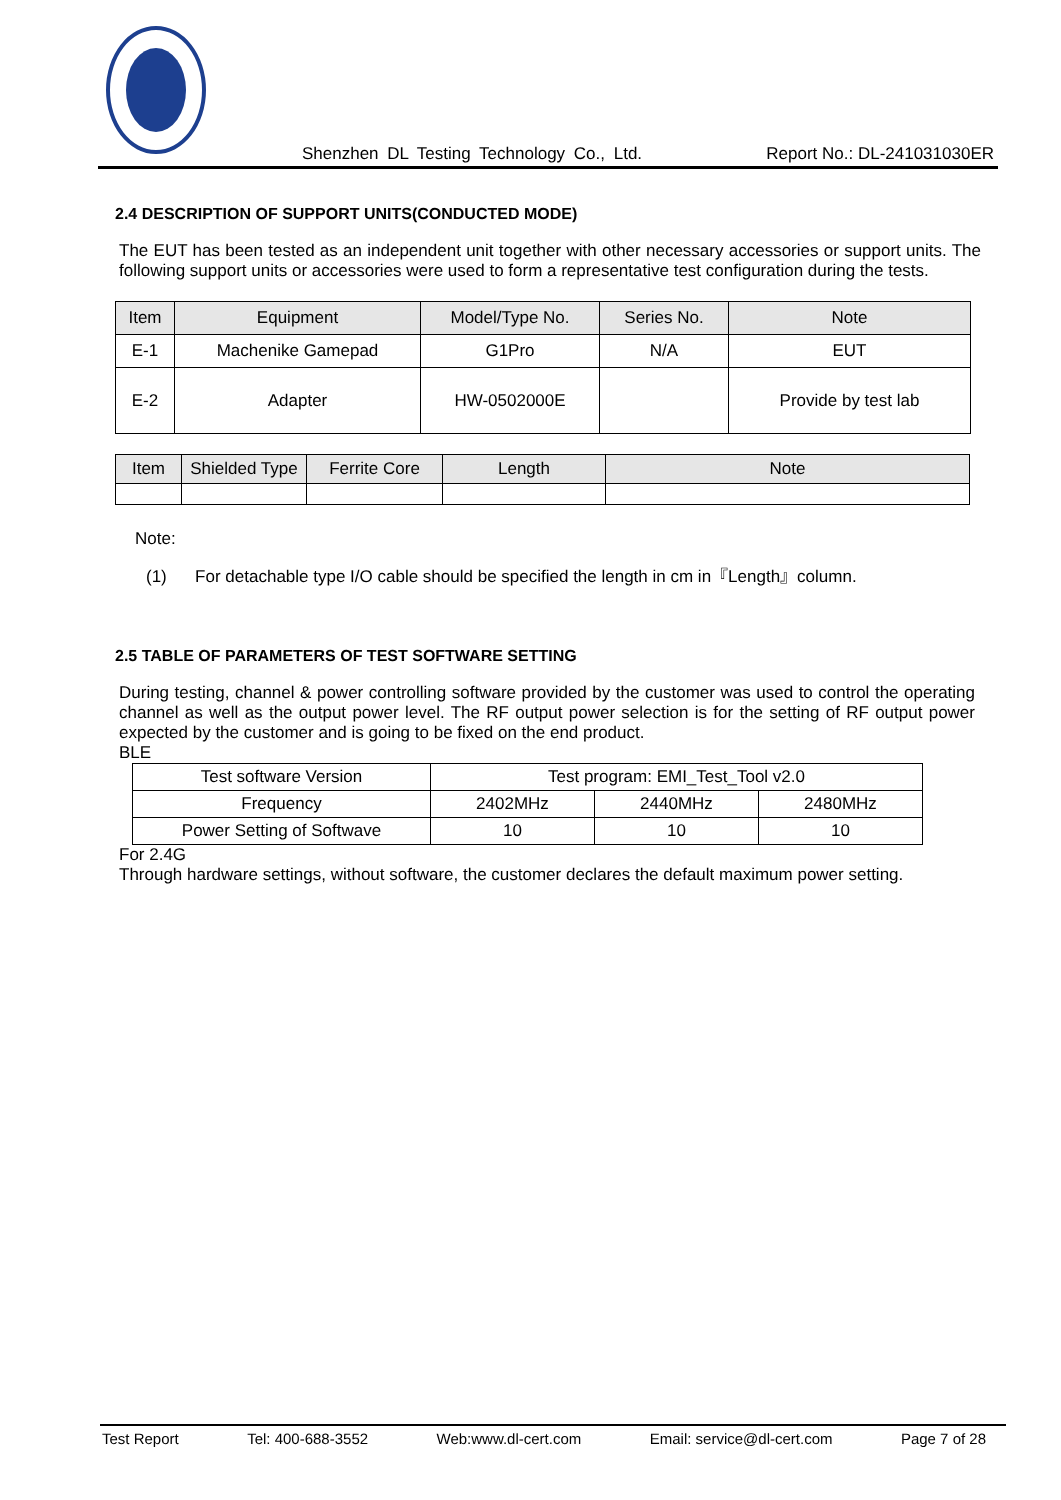Shenzhen DL Testing Technology Co., Ltd. Report No.: DL-241031030ER
2.4 DESCRIPTION OF SUPPORT UNITS(CONDUCTED MODE)
The EUT has been tested as an independent unit together with other necessary accessories or support units. The following support units or accessories were used to form a representative test configuration during the tests.
| Item | Equipment | Model/Type No. | Series No. | Note |
| --- | --- | --- | --- | --- |
| E-1 | Machenike Gamepad | G1Pro | N/A | EUT |
| E-2 | Adapter | HW-0502000E | | Provide by test lab |
| Item | Shielded Type | Ferrite Core | Length | Note |
| --- | --- | --- | --- | --- |
Note:
(1) For detachable type I/O cable should be specified the length in cm in『Length』column.
2.5 TABLE OF PARAMETERS OF TEST SOFTWARE SETTING
During testing, channel & power controlling software provided by the customer was used to control the operating channel as well as the output power level. The RF output power selection is for the setting of RF output power expected by the customer and is going to be fixed on the end product.
BLE
| Test software Version | Test program: EMI_Test_Tool v2.0 | | |
| Frequency | 2402MHz | 2440MHz | 2480MHz |
| Power Setting of Softwave | 10 | 10 | 10 |
For 2.4G
Through hardware settings, without software, the customer declares the default maximum power setting.
Test Report Tel: 400-688-3552 Web:www.dl-cert.com Email: service@dl-cert.com Page 7 of 28